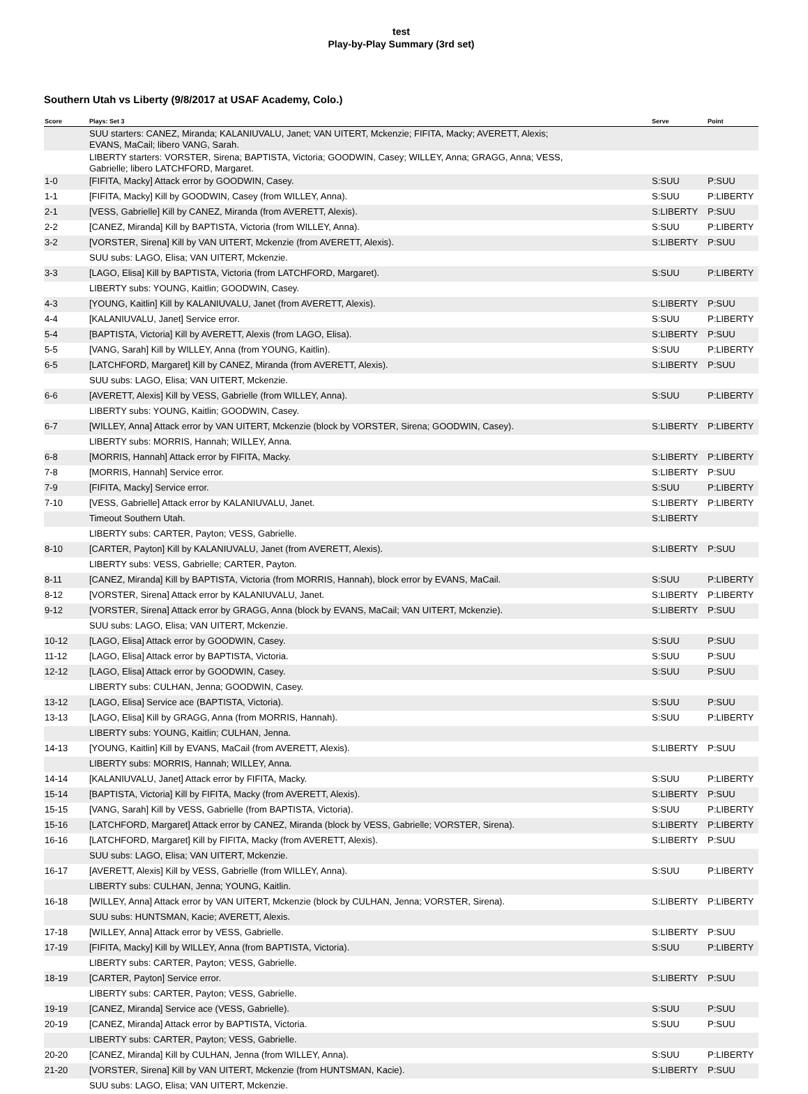test
Play-by-Play Summary (3rd set)
Southern Utah vs Liberty (9/8/2017 at USAF Academy, Colo.)
| Score | Plays: Set 3 | Serve | Point |
| --- | --- | --- | --- |
| | SUU starters: CANEZ, Miranda; KALANIUVALU, Janet; VAN UITERT, Mckenzie; FIFITA, Macky; AVERETT, Alexis; EVANS, MaCail; libero VANG, Sarah. | | |
| | LIBERTY starters: VORSTER, Sirena; BAPTISTA, Victoria; GOODWIN, Casey; WILLEY, Anna; GRAGG, Anna; VESS, Gabrielle; libero LATCHFORD, Margaret. | | |
| 1-0 | [FIFITA, Macky] Attack error by GOODWIN, Casey. | S:SUU | P:SUU |
| 1-1 | [FIFITA, Macky] Kill by GOODWIN, Casey (from WILLEY, Anna). | S:SUU | P:LIBERTY |
| 2-1 | [VESS, Gabrielle] Kill by CANEZ, Miranda (from AVERETT, Alexis). | S:LIBERTY | P:SUU |
| 2-2 | [CANEZ, Miranda] Kill by BAPTISTA, Victoria (from WILLEY, Anna). | S:SUU | P:LIBERTY |
| 3-2 | [VORSTER, Sirena] Kill by VAN UITERT, Mckenzie (from AVERETT, Alexis). | S:LIBERTY | P:SUU |
| | SUU subs: LAGO, Elisa; VAN UITERT, Mckenzie. | | |
| 3-3 | [LAGO, Elisa] Kill by BAPTISTA, Victoria (from LATCHFORD, Margaret). | S:SUU | P:LIBERTY |
| | LIBERTY subs: YOUNG, Kaitlin; GOODWIN, Casey. | | |
| 4-3 | [YOUNG, Kaitlin] Kill by KALANIUVALU, Janet (from AVERETT, Alexis). | S:LIBERTY | P:SUU |
| 4-4 | [KALANIUVALU, Janet] Service error. | S:SUU | P:LIBERTY |
| 5-4 | [BAPTISTA, Victoria] Kill by AVERETT, Alexis (from LAGO, Elisa). | S:LIBERTY | P:SUU |
| 5-5 | [VANG, Sarah] Kill by WILLEY, Anna (from YOUNG, Kaitlin). | S:SUU | P:LIBERTY |
| 6-5 | [LATCHFORD, Margaret] Kill by CANEZ, Miranda (from AVERETT, Alexis). | S:LIBERTY | P:SUU |
| | SUU subs: LAGO, Elisa; VAN UITERT, Mckenzie. | | |
| 6-6 | [AVERETT, Alexis] Kill by VESS, Gabrielle (from WILLEY, Anna). | S:SUU | P:LIBERTY |
| | LIBERTY subs: YOUNG, Kaitlin; GOODWIN, Casey. | | |
| 6-7 | [WILLEY, Anna] Attack error by VAN UITERT, Mckenzie (block by VORSTER, Sirena; GOODWIN, Casey). | S:LIBERTY | P:LIBERTY |
| | LIBERTY subs: MORRIS, Hannah; WILLEY, Anna. | | |
| 6-8 | [MORRIS, Hannah] Attack error by FIFITA, Macky. | S:LIBERTY | P:LIBERTY |
| 7-8 | [MORRIS, Hannah] Service error. | S:LIBERTY | P:SUU |
| 7-9 | [FIFITA, Macky] Service error. | S:SUU | P:LIBERTY |
| 7-10 | [VESS, Gabrielle] Attack error by KALANIUVALU, Janet. | S:LIBERTY | P:LIBERTY |
| | Timeout Southern Utah. | S:LIBERTY | |
| | LIBERTY subs: CARTER, Payton; VESS, Gabrielle. | | |
| 8-10 | [CARTER, Payton] Kill by KALANIUVALU, Janet (from AVERETT, Alexis). | S:LIBERTY | P:SUU |
| | LIBERTY subs: VESS, Gabrielle; CARTER, Payton. | | |
| 8-11 | [CANEZ, Miranda] Kill by BAPTISTA, Victoria (from MORRIS, Hannah), block error by EVANS, MaCail. | S:SUU | P:LIBERTY |
| 8-12 | [VORSTER, Sirena] Attack error by KALANIUVALU, Janet. | S:LIBERTY | P:LIBERTY |
| 9-12 | [VORSTER, Sirena] Attack error by GRAGG, Anna (block by EVANS, MaCail; VAN UITERT, Mckenzie). | S:LIBERTY | P:SUU |
| | SUU subs: LAGO, Elisa; VAN UITERT, Mckenzie. | | |
| 10-12 | [LAGO, Elisa] Attack error by GOODWIN, Casey. | S:SUU | P:SUU |
| 11-12 | [LAGO, Elisa] Attack error by BAPTISTA, Victoria. | S:SUU | P:SUU |
| 12-12 | [LAGO, Elisa] Attack error by GOODWIN, Casey. | S:SUU | P:SUU |
| | LIBERTY subs: CULHAN, Jenna; GOODWIN, Casey. | | |
| 13-12 | [LAGO, Elisa] Service ace (BAPTISTA, Victoria). | S:SUU | P:SUU |
| 13-13 | [LAGO, Elisa] Kill by GRAGG, Anna (from MORRIS, Hannah). | S:SUU | P:LIBERTY |
| | LIBERTY subs: YOUNG, Kaitlin; CULHAN, Jenna. | | |
| 14-13 | [YOUNG, Kaitlin] Kill by EVANS, MaCail (from AVERETT, Alexis). | S:LIBERTY | P:SUU |
| | LIBERTY subs: MORRIS, Hannah; WILLEY, Anna. | | |
| 14-14 | [KALANIUVALU, Janet] Attack error by FIFITA, Macky. | S:SUU | P:LIBERTY |
| 15-14 | [BAPTISTA, Victoria] Kill by FIFITA, Macky (from AVERETT, Alexis). | S:LIBERTY | P:SUU |
| 15-15 | [VANG, Sarah] Kill by VESS, Gabrielle (from BAPTISTA, Victoria). | S:SUU | P:LIBERTY |
| 15-16 | [LATCHFORD, Margaret] Attack error by CANEZ, Miranda (block by VESS, Gabrielle; VORSTER, Sirena). | S:LIBERTY | P:LIBERTY |
| 16-16 | [LATCHFORD, Margaret] Kill by FIFITA, Macky (from AVERETT, Alexis). | S:LIBERTY | P:SUU |
| | SUU subs: LAGO, Elisa; VAN UITERT, Mckenzie. | | |
| 16-17 | [AVERETT, Alexis] Kill by VESS, Gabrielle (from WILLEY, Anna). | S:SUU | P:LIBERTY |
| | LIBERTY subs: CULHAN, Jenna; YOUNG, Kaitlin. | | |
| 16-18 | [WILLEY, Anna] Attack error by VAN UITERT, Mckenzie (block by CULHAN, Jenna; VORSTER, Sirena). | S:LIBERTY | P:LIBERTY |
| | SUU subs: HUNTSMAN, Kacie; AVERETT, Alexis. | | |
| 17-18 | [WILLEY, Anna] Attack error by VESS, Gabrielle. | S:LIBERTY | P:SUU |
| 17-19 | [FIFITA, Macky] Kill by WILLEY, Anna (from BAPTISTA, Victoria). | S:SUU | P:LIBERTY |
| | LIBERTY subs: CARTER, Payton; VESS, Gabrielle. | | |
| 18-19 | [CARTER, Payton] Service error. | S:LIBERTY | P:SUU |
| | LIBERTY subs: CARTER, Payton; VESS, Gabrielle. | | |
| 19-19 | [CANEZ, Miranda] Service ace (VESS, Gabrielle). | S:SUU | P:SUU |
| 20-19 | [CANEZ, Miranda] Attack error by BAPTISTA, Victoria. | S:SUU | P:SUU |
| | LIBERTY subs: CARTER, Payton; VESS, Gabrielle. | | |
| 20-20 | [CANEZ, Miranda] Kill by CULHAN, Jenna (from WILLEY, Anna). | S:SUU | P:LIBERTY |
| 21-20 | [VORSTER, Sirena] Kill by VAN UITERT, Mckenzie (from HUNTSMAN, Kacie). | S:LIBERTY | P:SUU |
| | SUU subs: LAGO, Elisa; VAN UITERT, Mckenzie. | | |